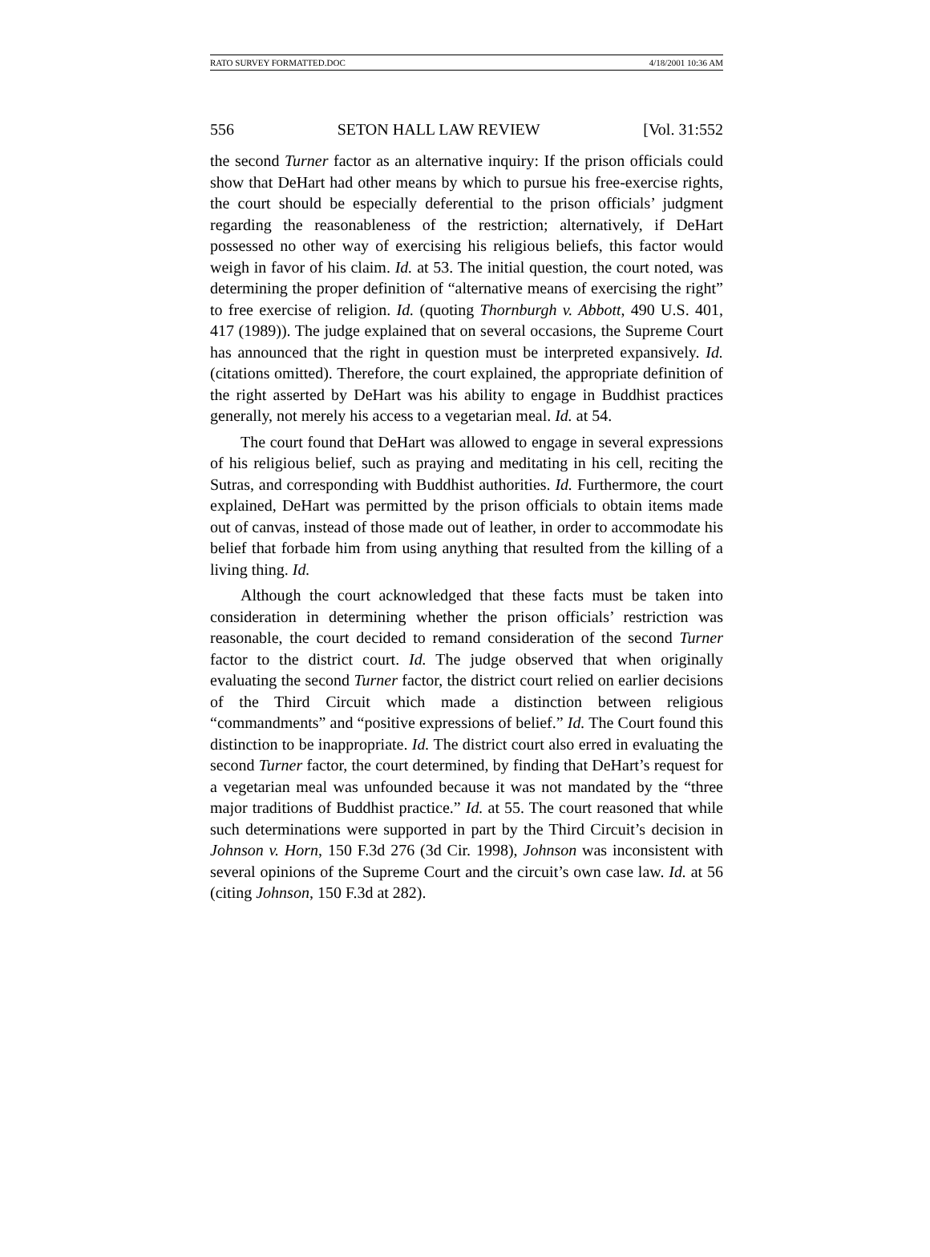RATO SURVEY FORMATTED.DOC 4/18/2001 10:36 AM
556 SETON HALL LAW REVIEW [Vol. 31:552
the second Turner factor as an alternative inquiry: If the prison officials could show that DeHart had other means by which to pursue his free-exercise rights, the court should be especially deferential to the prison officials’ judgment regarding the reasonableness of the restriction; alternatively, if DeHart possessed no other way of exercising his religious beliefs, this factor would weigh in favor of his claim. Id. at 53. The initial question, the court noted, was determining the proper definition of “alternative means of exercising the right” to free exercise of religion. Id. (quoting Thornburgh v. Abbott, 490 U.S. 401, 417 (1989)). The judge explained that on several occasions, the Supreme Court has announced that the right in question must be interpreted expansively. Id. (citations omitted). Therefore, the court explained, the appropriate definition of the right asserted by DeHart was his ability to engage in Buddhist practices generally, not merely his access to a vegetarian meal. Id. at 54.
The court found that DeHart was allowed to engage in several expressions of his religious belief, such as praying and meditating in his cell, reciting the Sutras, and corresponding with Buddhist authorities. Id. Furthermore, the court explained, DeHart was permitted by the prison officials to obtain items made out of canvas, instead of those made out of leather, in order to accommodate his belief that forbade him from using anything that resulted from the killing of a living thing. Id.
Although the court acknowledged that these facts must be taken into consideration in determining whether the prison officials’ restriction was reasonable, the court decided to remand consideration of the second Turner factor to the district court. Id. The judge observed that when originally evaluating the second Turner factor, the district court relied on earlier decisions of the Third Circuit which made a distinction between religious “commandments” and “positive expressions of belief.” Id. The Court found this distinction to be inappropriate. Id. The district court also erred in evaluating the second Turner factor, the court determined, by finding that DeHart’s request for a vegetarian meal was unfounded because it was not mandated by the “three major traditions of Buddhist practice.” Id. at 55. The court reasoned that while such determinations were supported in part by the Third Circuit’s decision in Johnson v. Horn, 150 F.3d 276 (3d Cir. 1998), Johnson was inconsistent with several opinions of the Supreme Court and the circuit’s own case law. Id. at 56 (citing Johnson, 150 F.3d at 282).